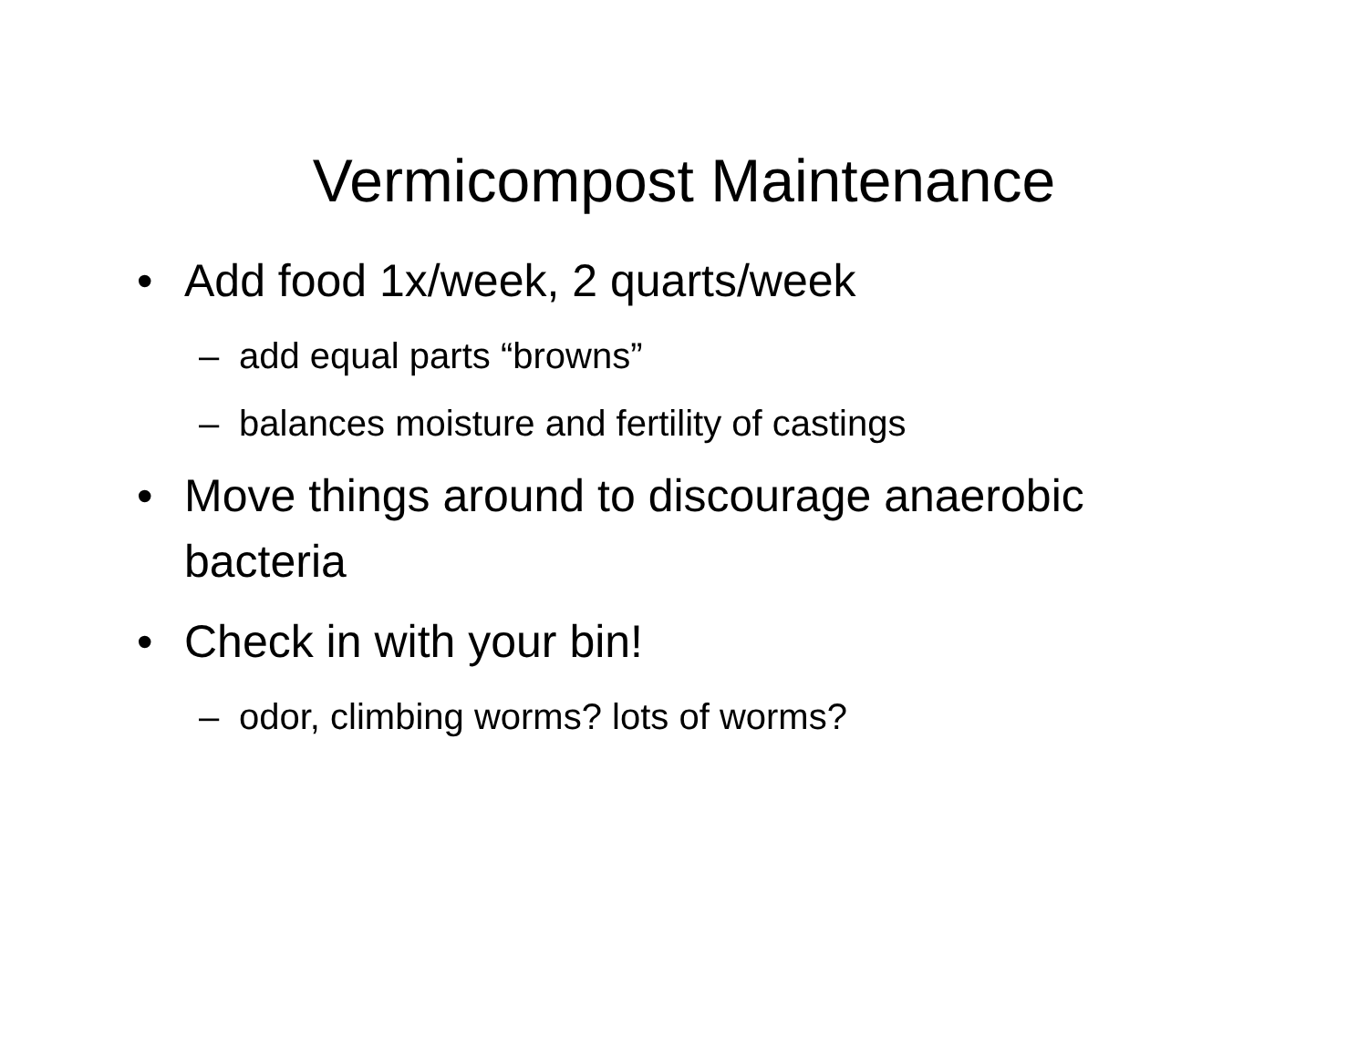Vermicompost Maintenance
• Add food 1x/week, 2 quarts/week
– add equal parts “browns”
– balances moisture and fertility of castings
• Move things around to discourage anaerobic bacteria
• Check in with your bin!
– odor, climbing worms? lots of worms?